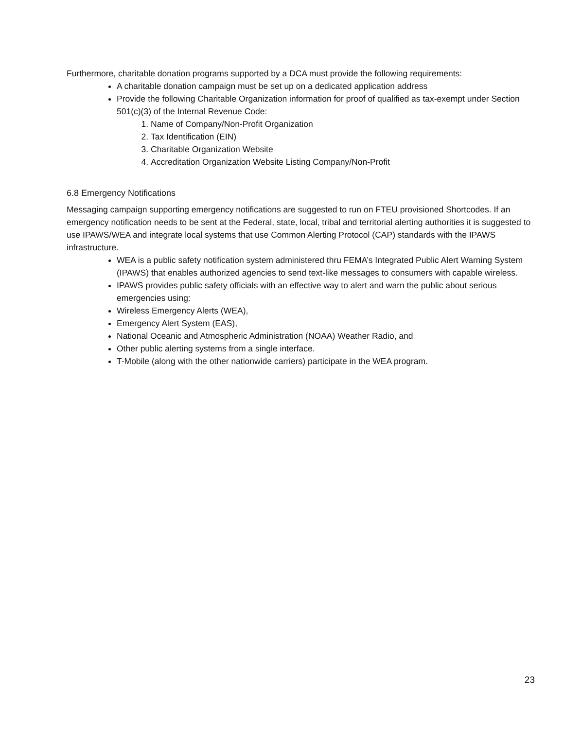Furthermore, charitable donation programs supported by a DCA must provide the following requirements:
A charitable donation campaign must be set up on a dedicated application address
Provide the following Charitable Organization information for proof of qualified as tax-exempt under Section 501(c)(3) of the Internal Revenue Code:
1. Name of Company/Non-Profit Organization
2. Tax Identification (EIN)
3. Charitable Organization Website
4. Accreditation Organization Website Listing Company/Non-Profit
6.8 Emergency Notifications
Messaging campaign supporting emergency notifications are suggested to run on FTEU provisioned Shortcodes. If an emergency notification needs to be sent at the Federal, state, local, tribal and territorial alerting authorities it is suggested to use IPAWS/WEA and integrate local systems that use Common Alerting Protocol (CAP) standards with the IPAWS infrastructure.
WEA is a public safety notification system administered thru FEMA’s Integrated Public Alert Warning System (IPAWS) that enables authorized agencies to send text-like messages to consumers with capable wireless.
IPAWS provides public safety officials with an effective way to alert and warn the public about serious emergencies using:
Wireless Emergency Alerts (WEA),
Emergency Alert System (EAS),
National Oceanic and Atmospheric Administration (NOAA) Weather Radio, and
Other public alerting systems from a single interface.
T-Mobile (along with the other nationwide carriers) participate in the WEA program.
23